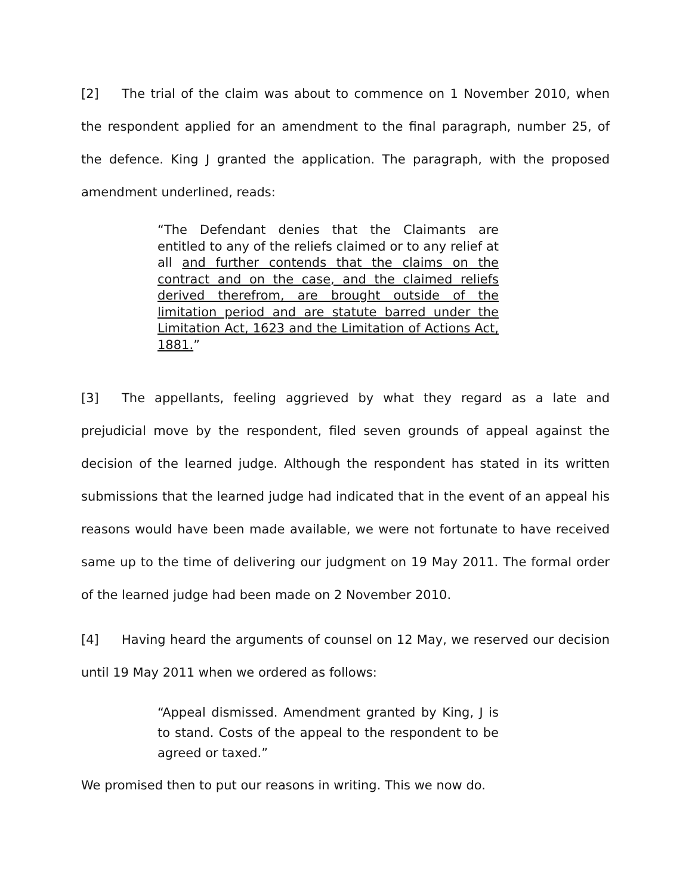[2] The trial of the claim was about to commence on 1 November 2010, when the respondent applied for an amendment to the final paragraph, number 25, of the defence. King J granted the application. The paragraph, with the proposed amendment underlined, reads:
“The Defendant denies that the Claimants are entitled to any of the reliefs claimed or to any relief at all and further contends that the claims on the contract and on the case, and the claimed reliefs derived therefrom, are brought outside of the limitation period and are statute barred under the Limitation Act, 1623 and the Limitation of Actions Act, 1881.”
[3] The appellants, feeling aggrieved by what they regard as a late and prejudicial move by the respondent, filed seven grounds of appeal against the decision of the learned judge. Although the respondent has stated in its written submissions that the learned judge had indicated that in the event of an appeal his reasons would have been made available, we were not fortunate to have received same up to the time of delivering our judgment on 19 May 2011. The formal order of the learned judge had been made on 2 November 2010.
[4] Having heard the arguments of counsel on 12 May, we reserved our decision until 19 May 2011 when we ordered as follows:
“Appeal dismissed. Amendment granted by King, J is to stand. Costs of the appeal to the respondent to be agreed or taxed.”
We promised then to put our reasons in writing. This we now do.